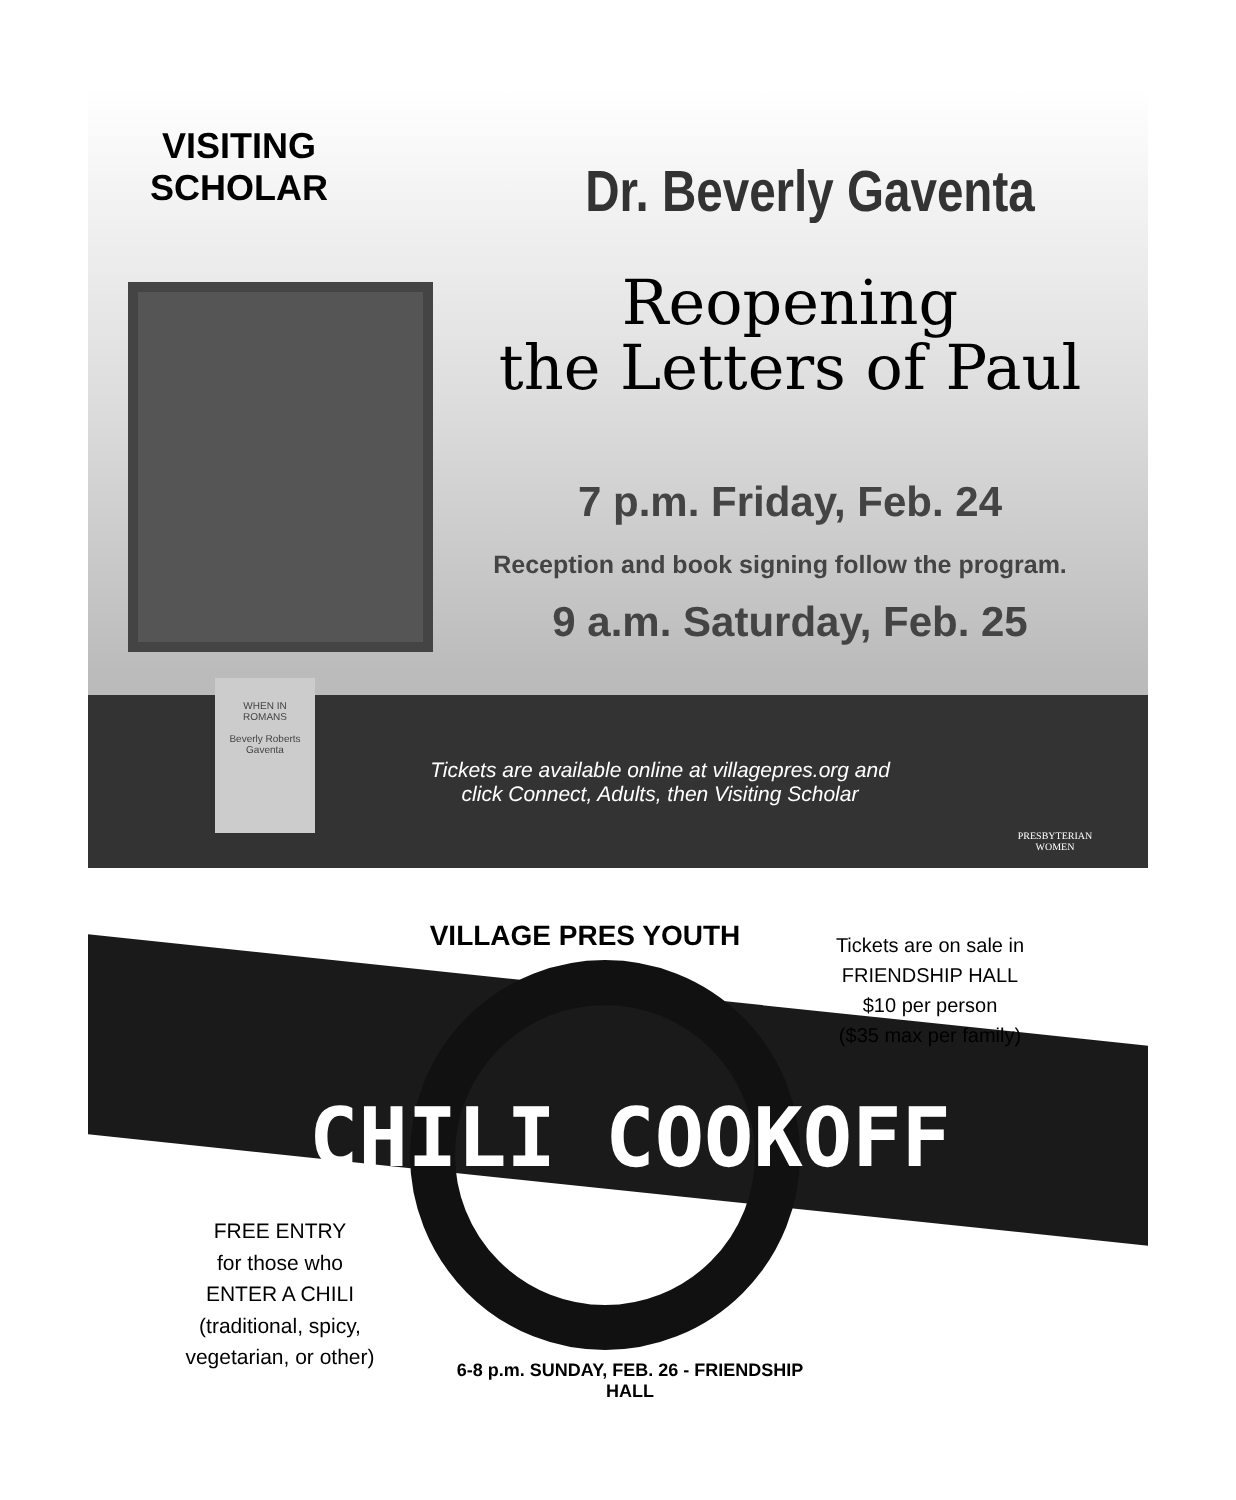VISITING
SCHOLAR
Dr. Beverly Gaventa
Reopening
the Letters of Paul
7 p.m. Friday, Feb. 24
Reception and book signing follow the program.
9 a.m. Saturday, Feb. 25
WHEN IN
ROMANS
Beverly Roberts Gaventa
Tickets are available online at villagepres.org and
click Connect, Adults, then Visiting Scholar
PRESBYTERIAN
WOMEN
VILLAGE PRES YOUTH
Tickets are on sale in
FRIENDSHIP HALL
$10 per person
($35 max per family)
CHILI COOKOFF
FREE ENTRY
for those who
ENTER A CHILI
(traditional, spicy,
vegetarian, or other)
6-8 p.m. SUNDAY, FEB. 26 - FRIENDSHIP HALL